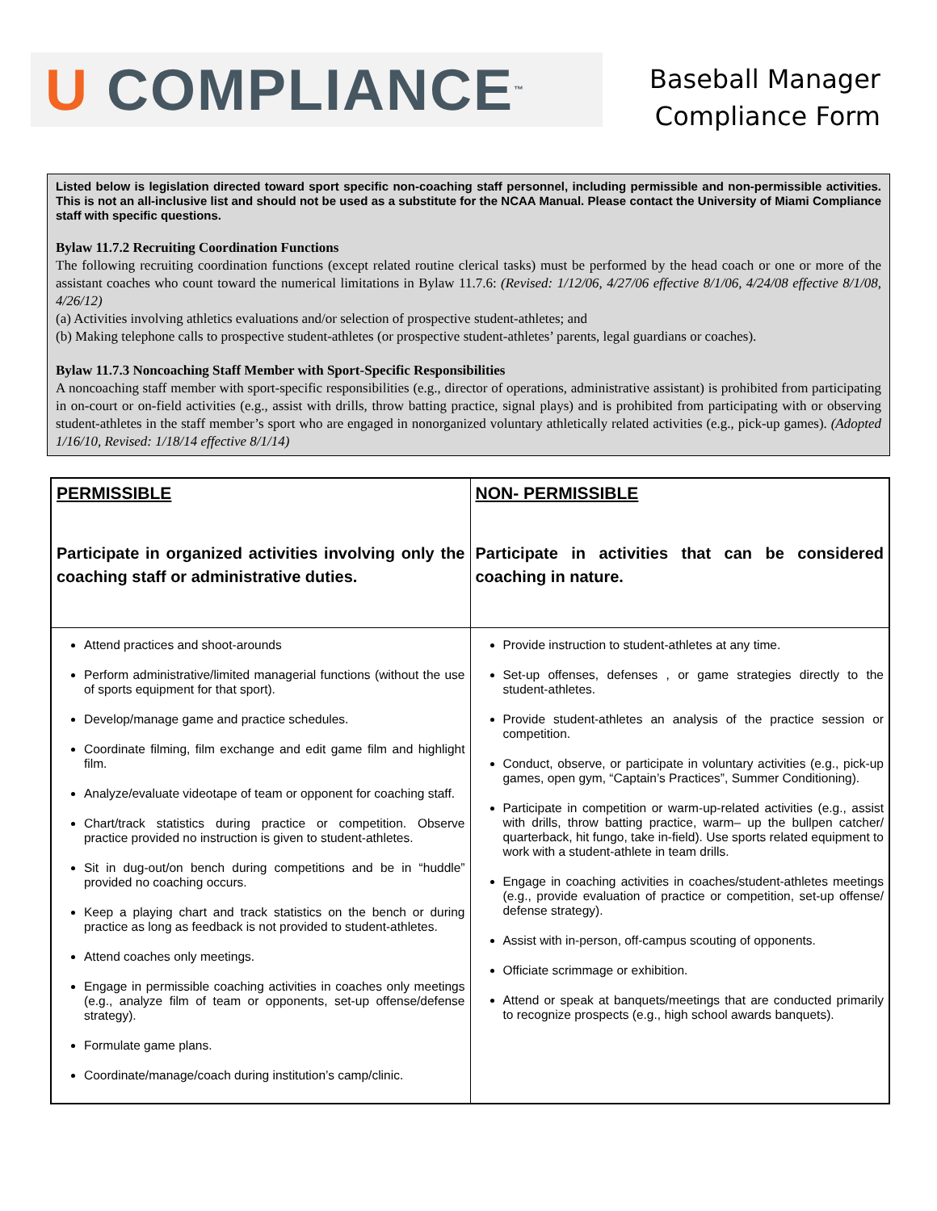U COMPLIANCE ™
Baseball Manager
Compliance Form
Listed below is legislation directed toward sport specific non-coaching staff personnel, including permissible and non-permissible activities. This is not an all-inclusive list and should not be used as a substitute for the NCAA Manual. Please contact the University of Miami Compliance staff with specific questions.
Bylaw 11.7.2 Recruiting Coordination Functions
The following recruiting coordination functions (except related routine clerical tasks) must be performed by the head coach or one or more of the assistant coaches who count toward the numerical limitations in Bylaw 11.7.6: (Revised: 1/12/06, 4/27/06 effective 8/1/06, 4/24/08 effective 8/1/08, 4/26/12)
(a) Activities involving athletics evaluations and/or selection of prospective student-athletes; and
(b) Making telephone calls to prospective student-athletes (or prospective student-athletes’ parents, legal guardians or coaches).
Bylaw 11.7.3 Noncoaching Staff Member with Sport-Specific Responsibilities
A noncoaching staff member with sport-specific responsibilities (e.g., director of operations, administrative assistant) is prohibited from participating in on-court or on-field activities (e.g., assist with drills, throw batting practice, signal plays) and is prohibited from participating with or observing student-athletes in the staff member’s sport who are engaged in nonorganized voluntary athletically related activities (e.g., pick-up games). (Adopted 1/16/10, Revised: 1/18/14 effective 8/1/14)
| PERMISSIBLE | NON- PERMISSIBLE |
| --- | --- |
| Participate in organized activities involving only the coaching staff or administrative duties. | Participate in activities that can be considered coaching in nature. |
| Attend practices and shoot-arounds Perform administrative/limited managerial functions (without the use of sports equipment for that sport). Develop/manage game and practice schedules. Coordinate filming, film exchange and edit game film and highlight film. Analyze/evaluate videotape of team or opponent for coaching staff. Chart/track statistics during practice or competition. Observe practice provided no instruction is given to student-athletes. Sit in dug-out/on bench during competitions and be in “huddle” provided no coaching occurs. Keep a playing chart and track statistics on the bench or during practice as long as feedback is not provided to student-athletes. Attend coaches only meetings. Engage in permissible coaching activities in coaches only meetings (e.g., analyze film of team or opponents, set-up offense/defense strategy). Formulate game plans. Coordinate/manage/coach during institution’s camp/clinic. | Provide instruction to student-athletes at any time. Set-up offenses, defenses , or game strategies directly to the student-athletes. Provide student-athletes an analysis of the practice session or competition. Conduct, observe, or participate in voluntary activities (e.g., pick-up games, open gym, “Captain’s Practices”, Summer Conditioning). Participate in competition or warm-up-related activities (e.g., assist with drills, throw batting practice, warm– up the bullpen catcher/ quarterback, hit fungo, take in-field). Use sports related equipment to work with a student-athlete in team drills. Engage in coaching activities in coaches/student-athletes meetings (e.g., provide evaluation of practice or competition, set-up offense/ defense strategy). Assist with in-person, off-campus scouting of opponents. Officiate scrimmage or exhibition. Attend or speak at banquets/meetings that are conducted primarily to recognize prospects (e.g., high school awards banquets). |